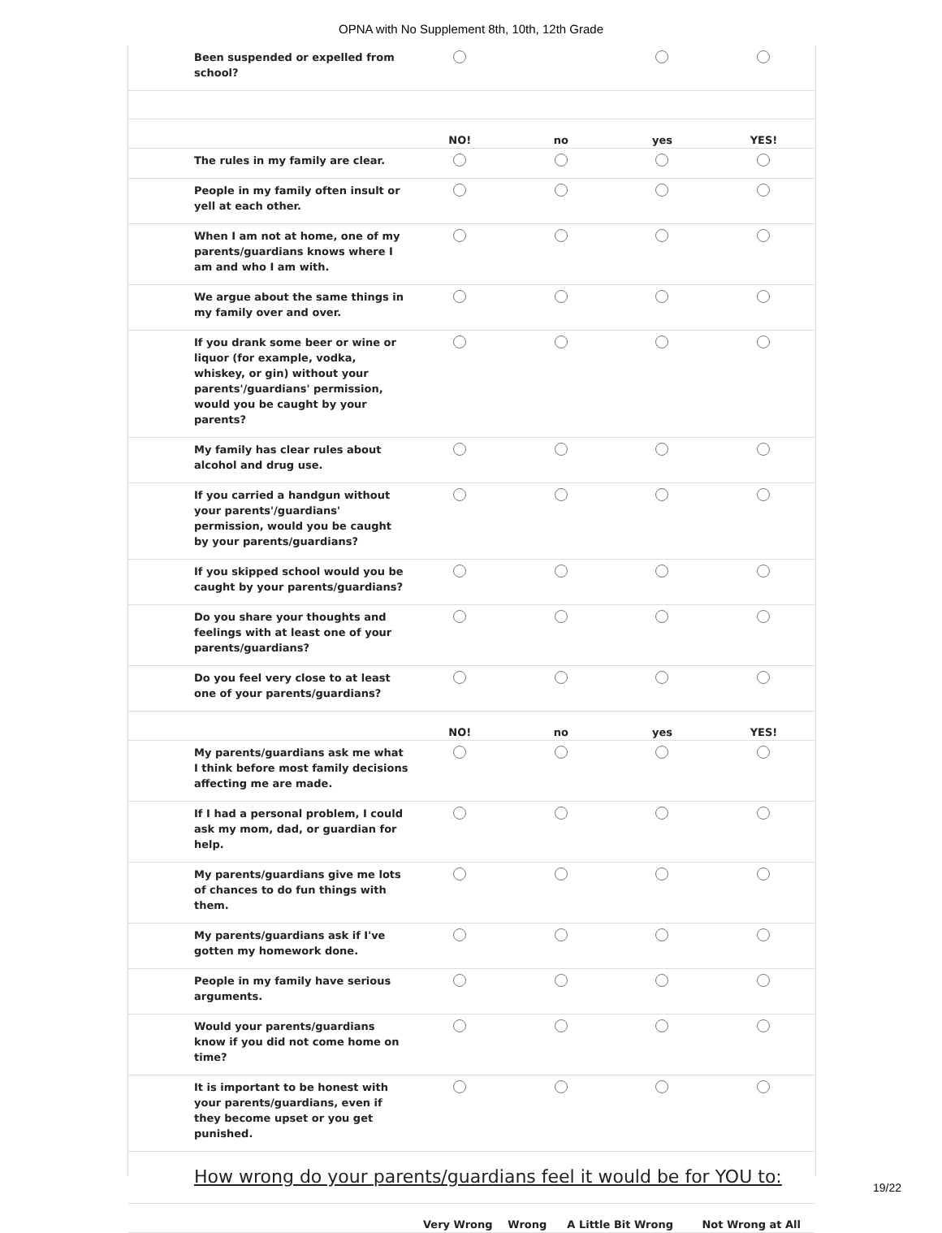OPNA with No Supplement 8th, 10th, 12th Grade
| Been suspended or expelled from school? | | | | |
| | NO! | no | yes | YES! |
| The rules in my family are clear. | | | | |
| People in my family often insult or yell at each other. | | | | |
| When I am not at home, one of my parents/guardians knows where I am and who I am with. | | | | |
| We argue about the same things in my family over and over. | | | | |
| If you drank some beer or wine or liquor (for example, vodka, whiskey, or gin) without your parents'/guardians' permission, would you be caught by your parents? | | | | |
| My family has clear rules about alcohol and drug use. | | | | |
| If you carried a handgun without your parents'/guardians' permission, would you be caught by your parents/guardians? | | | | |
| If you skipped school would you be caught by your parents/guardians? | | | | |
| Do you share your thoughts and feelings with at least one of your parents/guardians? | | | | |
| Do you feel very close to at least one of your parents/guardians? | | | | |
| | NO! | no | yes | YES! |
| My parents/guardians ask me what I think before most family decisions affecting me are made. | | | | |
| If I had a personal problem, I could ask my mom, dad, or guardian for help. | | | | |
| My parents/guardians give me lots of chances to do fun things with them. | | | | |
| My parents/guardians ask if I've gotten my homework done. | | | | |
| People in my family have serious arguments. | | | | |
| Would your parents/guardians know if you did not come home on time? | | | | |
| It is important to be honest with your parents/guardians, even if they become upset or you get punished. | | | | |
How wrong do your parents/guardians feel it would be for YOU to:
| | Very Wrong | Wrong | A Little Bit Wrong | Not Wrong at All |
| --- | --- | --- | --- | --- |
19/22